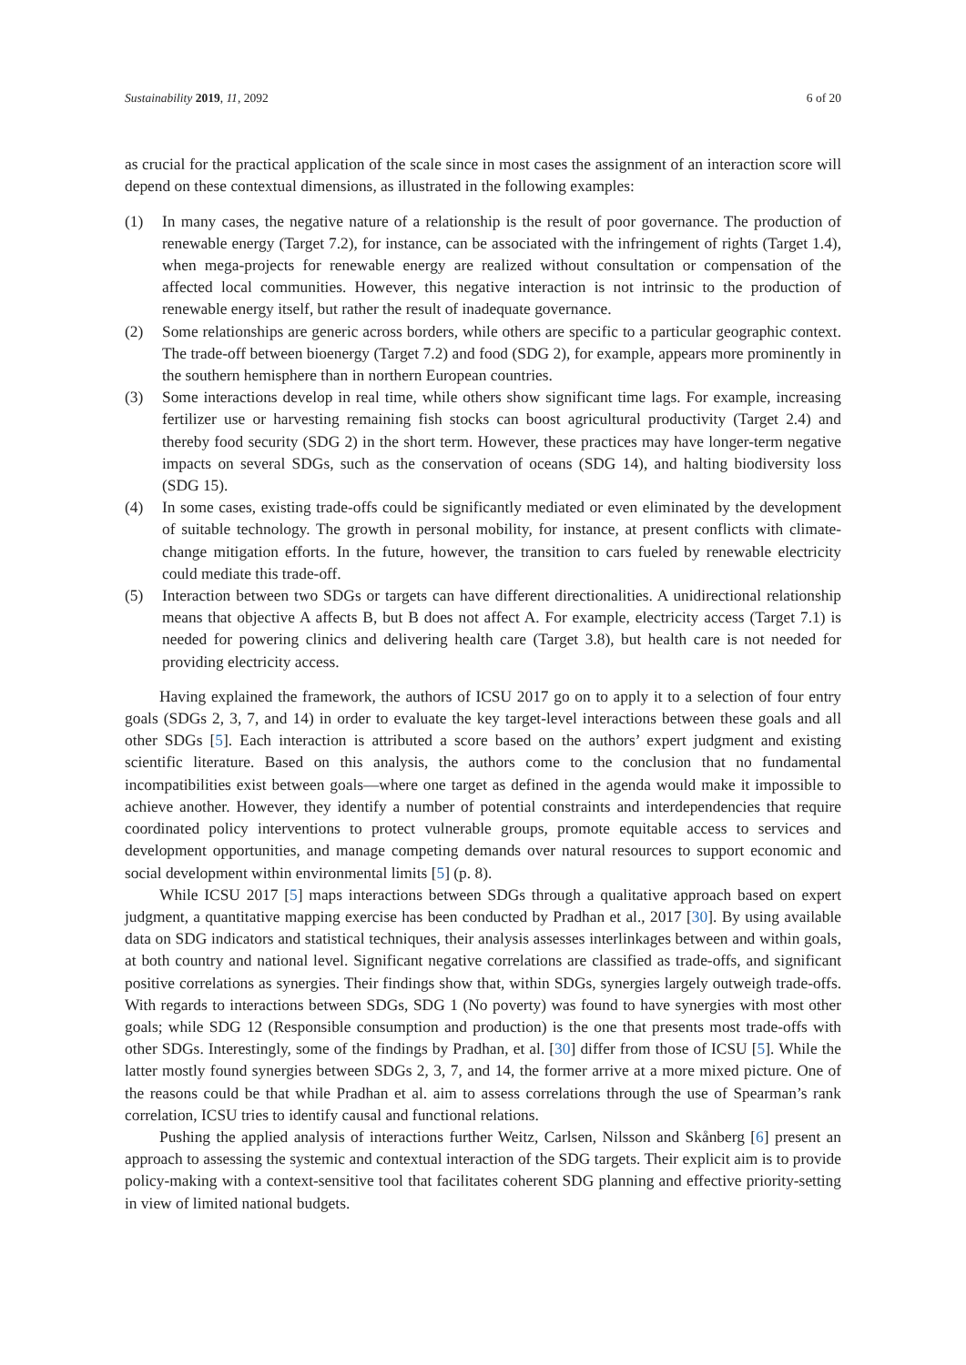Sustainability 2019, 11, 2092 6 of 20
as crucial for the practical application of the scale since in most cases the assignment of an interaction score will depend on these contextual dimensions, as illustrated in the following examples:
(1) In many cases, the negative nature of a relationship is the result of poor governance. The production of renewable energy (Target 7.2), for instance, can be associated with the infringement of rights (Target 1.4), when mega-projects for renewable energy are realized without consultation or compensation of the affected local communities. However, this negative interaction is not intrinsic to the production of renewable energy itself, but rather the result of inadequate governance.
(2) Some relationships are generic across borders, while others are specific to a particular geographic context. The trade-off between bioenergy (Target 7.2) and food (SDG 2), for example, appears more prominently in the southern hemisphere than in northern European countries.
(3) Some interactions develop in real time, while others show significant time lags. For example, increasing fertilizer use or harvesting remaining fish stocks can boost agricultural productivity (Target 2.4) and thereby food security (SDG 2) in the short term. However, these practices may have longer-term negative impacts on several SDGs, such as the conservation of oceans (SDG 14), and halting biodiversity loss (SDG 15).
(4) In some cases, existing trade-offs could be significantly mediated or even eliminated by the development of suitable technology. The growth in personal mobility, for instance, at present conflicts with climate-change mitigation efforts. In the future, however, the transition to cars fueled by renewable electricity could mediate this trade-off.
(5) Interaction between two SDGs or targets can have different directionalities. A unidirectional relationship means that objective A affects B, but B does not affect A. For example, electricity access (Target 7.1) is needed for powering clinics and delivering health care (Target 3.8), but health care is not needed for providing electricity access.
Having explained the framework, the authors of ICSU 2017 go on to apply it to a selection of four entry goals (SDGs 2, 3, 7, and 14) in order to evaluate the key target-level interactions between these goals and all other SDGs [5]. Each interaction is attributed a score based on the authors’ expert judgment and existing scientific literature. Based on this analysis, the authors come to the conclusion that no fundamental incompatibilities exist between goals—where one target as defined in the agenda would make it impossible to achieve another. However, they identify a number of potential constraints and interdependencies that require coordinated policy interventions to protect vulnerable groups, promote equitable access to services and development opportunities, and manage competing demands over natural resources to support economic and social development within environmental limits [5] (p. 8).
While ICSU 2017 [5] maps interactions between SDGs through a qualitative approach based on expert judgment, a quantitative mapping exercise has been conducted by Pradhan et al., 2017 [30]. By using available data on SDG indicators and statistical techniques, their analysis assesses interlinkages between and within goals, at both country and national level. Significant negative correlations are classified as trade-offs, and significant positive correlations as synergies. Their findings show that, within SDGs, synergies largely outweigh trade-offs. With regards to interactions between SDGs, SDG 1 (No poverty) was found to have synergies with most other goals; while SDG 12 (Responsible consumption and production) is the one that presents most trade-offs with other SDGs. Interestingly, some of the findings by Pradhan, et al. [30] differ from those of ICSU [5]. While the latter mostly found synergies between SDGs 2, 3, 7, and 14, the former arrive at a more mixed picture. One of the reasons could be that while Pradhan et al. aim to assess correlations through the use of Spearman’s rank correlation, ICSU tries to identify causal and functional relations.
Pushing the applied analysis of interactions further Weitz, Carlsen, Nilsson and Skånberg [6] present an approach to assessing the systemic and contextual interaction of the SDG targets. Their explicit aim is to provide policy-making with a context-sensitive tool that facilitates coherent SDG planning and effective priority-setting in view of limited national budgets.